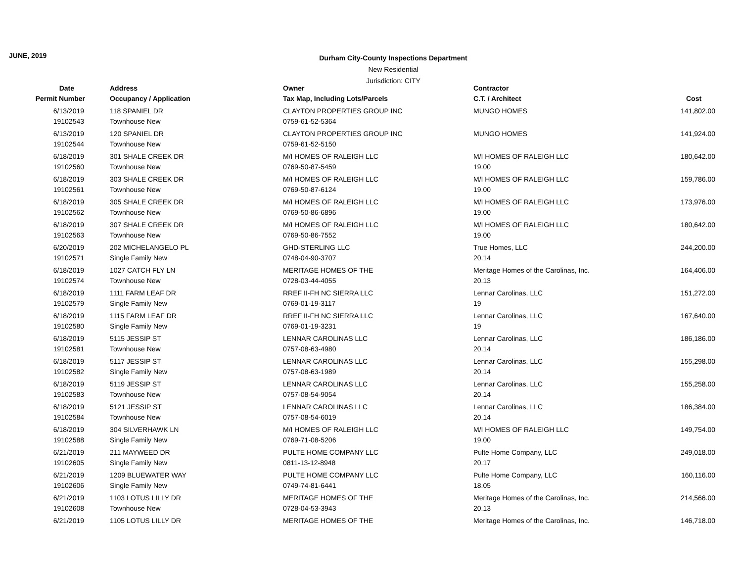JUNE, 2019
Durham City-County Inspections Department
New Residential
Jurisdiction: CITY
| Date | Address | Owner | Contractor | |
| --- | --- | --- | --- | --- |
| Permit Number | Occupancy / Application | Tax Map, Including Lots/Parcels | C.T. / Architect | Cost |
| 6/13/2019 | 118 SPANIEL DR | CLAYTON PROPERTIES GROUP INC | MUNGO HOMES | 141,802.00 |
| 19102543 | Townhouse New | 0759-61-52-5364 | | |
| 6/13/2019 | 120 SPANIEL DR | CLAYTON PROPERTIES GROUP INC | MUNGO HOMES | 141,924.00 |
| 19102544 | Townhouse New | 0759-61-52-5150 | | |
| 6/18/2019 | 301 SHALE CREEK DR | M/I HOMES OF RALEIGH LLC | M/I HOMES OF RALEIGH LLC | 180,642.00 |
| 19102560 | Townhouse New | 0769-50-87-5459 | 19.00 | |
| 6/18/2019 | 303 SHALE CREEK DR | M/I HOMES OF RALEIGH LLC | M/I HOMES OF RALEIGH LLC | 159,786.00 |
| 19102561 | Townhouse New | 0769-50-87-6124 | 19.00 | |
| 6/18/2019 | 305 SHALE CREEK DR | M/I HOMES OF RALEIGH LLC | M/I HOMES OF RALEIGH LLC | 173,976.00 |
| 19102562 | Townhouse New | 0769-50-86-6896 | 19.00 | |
| 6/18/2019 | 307 SHALE CREEK DR | M/I HOMES OF RALEIGH LLC | M/I HOMES OF RALEIGH LLC | 180,642.00 |
| 19102563 | Townhouse New | 0769-50-86-7552 | 19.00 | |
| 6/20/2019 | 202 MICHELANGELO PL | GHD-STERLING LLC | True Homes, LLC | 244,200.00 |
| 19102571 | Single Family New | 0748-04-90-3707 | 20.14 | |
| 6/18/2019 | 1027 CATCH FLY LN | MERITAGE HOMES OF THE | Meritage Homes of the Carolinas, Inc. | 164,406.00 |
| 19102574 | Townhouse New | 0728-03-44-4055 | 20.13 | |
| 6/18/2019 | 1111 FARM LEAF DR | RREF II-FH NC SIERRA LLC | Lennar Carolinas, LLC | 151,272.00 |
| 19102579 | Single Family New | 0769-01-19-3117 | 19 | |
| 6/18/2019 | 1115 FARM LEAF DR | RREF II-FH NC SIERRA LLC | Lennar Carolinas, LLC | 167,640.00 |
| 19102580 | Single Family New | 0769-01-19-3231 | 19 | |
| 6/18/2019 | 5115 JESSIP ST | LENNAR CAROLINAS LLC | Lennar Carolinas, LLC | 186,186.00 |
| 19102581 | Townhouse New | 0757-08-63-4980 | 20.14 | |
| 6/18/2019 | 5117 JESSIP ST | LENNAR CAROLINAS LLC | Lennar Carolinas, LLC | 155,298.00 |
| 19102582 | Single Family New | 0757-08-63-1989 | 20.14 | |
| 6/18/2019 | 5119 JESSIP ST | LENNAR CAROLINAS LLC | Lennar Carolinas, LLC | 155,258.00 |
| 19102583 | Townhouse New | 0757-08-54-9054 | 20.14 | |
| 6/18/2019 | 5121 JESSIP ST | LENNAR CAROLINAS LLC | Lennar Carolinas, LLC | 186,384.00 |
| 19102584 | Townhouse New | 0757-08-54-6019 | 20.14 | |
| 6/18/2019 | 304 SILVERHAWK LN | M/I HOMES OF RALEIGH LLC | M/I HOMES OF RALEIGH LLC | 149,754.00 |
| 19102588 | Single Family New | 0769-71-08-5206 | 19.00 | |
| 6/21/2019 | 211 MAYWEED DR | PULTE HOME COMPANY LLC | Pulte Home Company, LLC | 249,018.00 |
| 19102605 | Single Family New | 0811-13-12-8948 | 20.17 | |
| 6/21/2019 | 1209 BLUEWATER WAY | PULTE HOME COMPANY LLC | Pulte Home Company, LLC | 160,116.00 |
| 19102606 | Single Family New | 0749-74-81-6441 | 18.05 | |
| 6/21/2019 | 1103 LOTUS LILLY DR | MERITAGE HOMES OF THE | Meritage Homes of the Carolinas, Inc. | 214,566.00 |
| 19102608 | Townhouse New | 0728-04-53-3943 | 20.13 | |
| 6/21/2019 | 1105 LOTUS LILLY DR | MERITAGE HOMES OF THE | Meritage Homes of the Carolinas, Inc. | 146,718.00 |